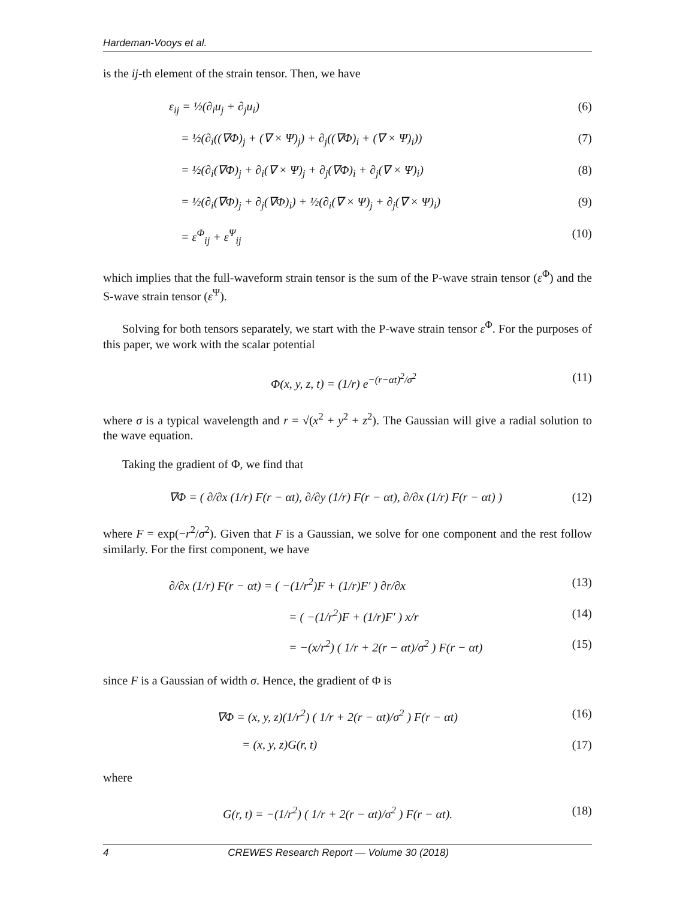Hardeman-Vooys et al.
is the ij-th element of the strain tensor. Then, we have
ε<sub>ij</sub> = ½(∂<sub>i</sub>u<sub>j</sub> + ∂<sub>j</sub>u<sub>i</sub>) (6)
= ½(∂<sub>i</sub>((∇Φ)<sub>j</sub> + (∇ × Ψ)<sub>j</sub>) + ∂<sub>j</sub>((∇Φ)<sub>i</sub> + (∇ × Ψ)<sub>i</sub>)) (7)
= ½(∂<sub>i</sub>(∇Φ)<sub>j</sub> + ∂<sub>i</sub>(∇ × Ψ)<sub>j</sub> + ∂<sub>j</sub>(∇Φ)<sub>i</sub> + ∂<sub>j</sub>(∇ × Ψ)<sub>i</sub>) (8)
= ½(∂<sub>i</sub>(∇Φ)<sub>j</sub> + ∂<sub>j</sub>(∇Φ)<sub>i</sub>) + ½(∂<sub>i</sub>(∇ × Ψ)<sub>j</sub> + ∂<sub>j</sub>(∇ × Ψ)<sub>i</sub>) (9)
= ε<sup>Φ</sup><sub>ij</sub> + ε<sup>Ψ</sup><sub>ij</sub> (10)
which implies that the full-waveform strain tensor is the sum of the P-wave strain tensor (ε<sup>Φ</sup>) and the S-wave strain tensor (ε<sup>Ψ</sup>).
Solving for both tensors separately, we start with the P-wave strain tensor ε<sup>Φ</sup>. For the purposes of this paper, we work with the scalar potential
Φ(x, y, z, t) = (1/r) e<sup>−(r−αt)<sup>2</sup>/σ<sup>2</sup></sup> (11)
where σ is a typical wavelength and r = √(x<sup>2</sup> + y<sup>2</sup> + z<sup>2</sup>). The Gaussian will give a radial solution to the wave equation.
Taking the gradient of Φ, we find that
∇Φ = ( ∂/∂x (1/r) F(r − αt), ∂/∂y (1/r) F(r − αt), ∂/∂x (1/r) F(r − αt) ) (12)
where F = exp(−r<sup>2</sup>/σ<sup>2</sup>). Given that F is a Gaussian, we solve for one component and the rest follow similarly. For the first component, we have
∂/∂x (1/r) F(r − αt) = ( −(1/r<sup>2</sup>)F + (1/r)F′ ) ∂r/∂x (13)
= ( −(1/r<sup>2</sup>)F + (1/r)F′ ) x/r (14)
= −(x/r<sup>2</sup>) ( 1/r + 2(r − αt)/σ<sup>2</sup> ) F(r − αt) (15)
since F is a Gaussian of width σ. Hence, the gradient of Φ is
∇Φ = (x, y, z)(1/r<sup>2</sup>) ( 1/r + 2(r − αt)/σ<sup>2</sup> ) F(r − αt) (16)
= (x, y, z)G(r, t) (17)
where
G(r, t) = −(1/r<sup>2</sup>) ( 1/r + 2(r − αt)/σ<sup>2</sup> ) F(r − αt). (18)
4 CREWES Research Report — Volume 30 (2018)